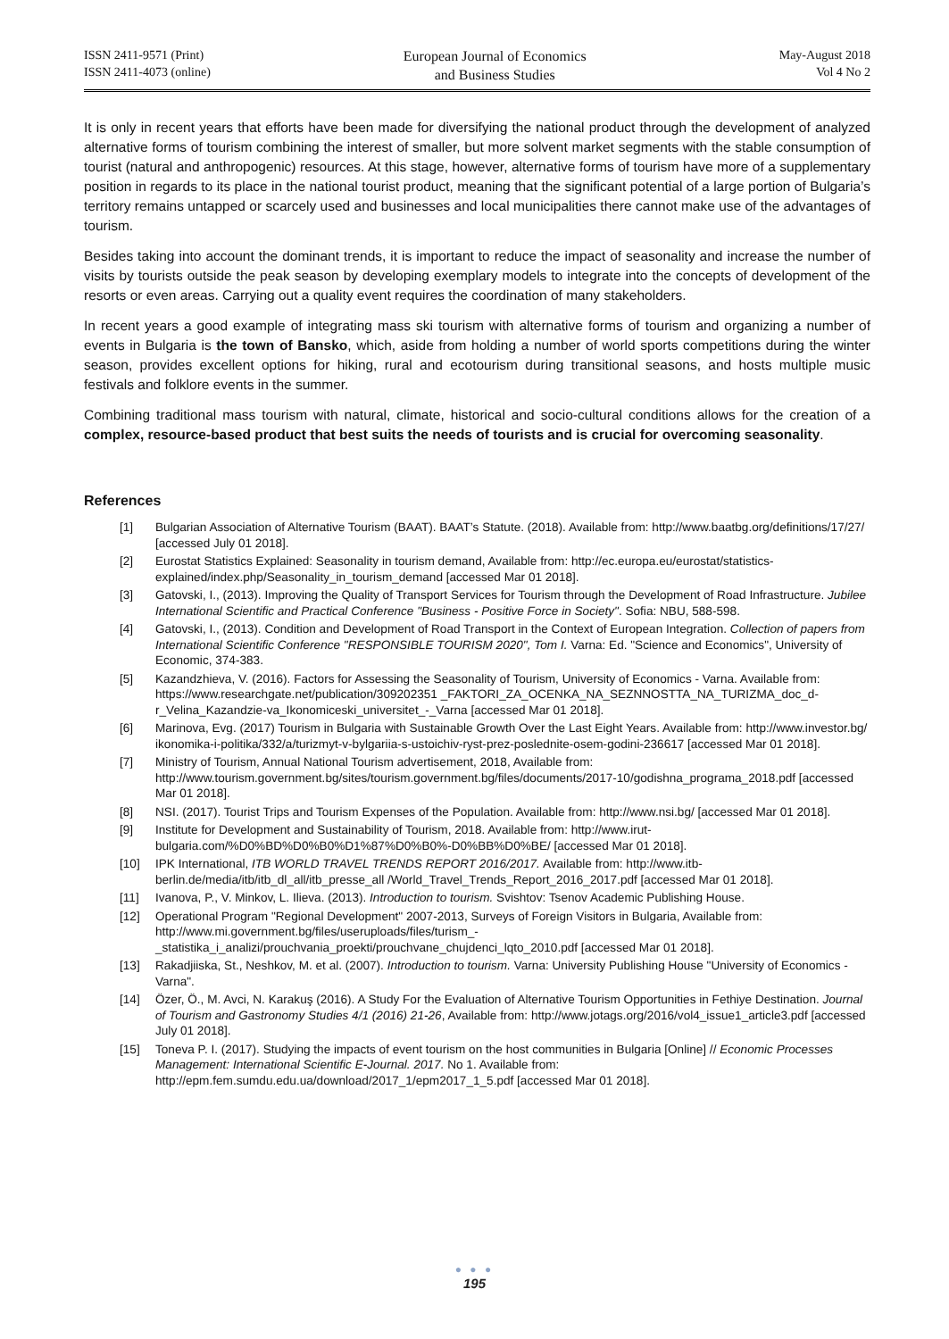ISSN 2411-9571 (Print)
ISSN 2411-4073 (online)
European Journal of Economics
and Business Studies
May-August 2018
Vol 4 No 2
It is only in recent years that efforts have been made for diversifying the national product through the development of analyzed alternative forms of tourism combining the interest of smaller, but more solvent market segments with the stable consumption of tourist (natural and anthropogenic) resources. At this stage, however, alternative forms of tourism have more of a supplementary position in regards to its place in the national tourist product, meaning that the significant potential of a large portion of Bulgaria’s territory remains untapped or scarcely used and businesses and local municipalities there cannot make use of the advantages of tourism.
Besides taking into account the dominant trends, it is important to reduce the impact of seasonality and increase the number of visits by tourists outside the peak season by developing exemplary models to integrate into the concepts of development of the resorts or even areas. Carrying out a quality event requires the coordination of many stakeholders.
In recent years a good example of integrating mass ski tourism with alternative forms of tourism and organizing a number of events in Bulgaria is the town of Bansko, which, aside from holding a number of world sports competitions during the winter season, provides excellent options for hiking, rural and ecotourism during transitional seasons, and hosts multiple music festivals and folklore events in the summer.
Combining traditional mass tourism with natural, climate, historical and socio-cultural conditions allows for the creation of a complex, resource-based product that best suits the needs of tourists and is crucial for overcoming seasonality.
References
[1] Bulgarian Association of Alternative Tourism (BAAT). BAAT’s Statute. (2018). Available from: http://www.baatbg.org/definitions/17/27/ [accessed July 01 2018].
[2] Eurostat Statistics Explained: Seasonality in tourism demand, Available from: http://ec.europa.eu/eurostat/statistics-explained/index.php/Seasonality_in_tourism_demand [accessed Mar 01 2018].
[3] Gatovski, I., (2013). Improving the Quality of Transport Services for Tourism through the Development of Road Infrastructure. Jubilee International Scientific and Practical Conference "Business - Positive Force in Society". Sofia: NBU, 588-598.
[4] Gatovski, I., (2013). Condition and Development of Road Transport in the Context of European Integration. Collection of papers from International Scientific Conference "RESPONSIBLE TOURISM 2020", Tom I. Varna: Ed. "Science and Economics", University of Economic, 374-383.
[5] Kazandzhieva, V. (2016). Factors for Assessing the Seasonality of Tourism, University of Economics - Varna. Available from: https://www.researchgate.net/publication/309202351 _FAKTORI_ZA_OCENKA_NA_SEZNNOSTTA_NA_TURIZMA_doc_d-r_Velina_Kazandzie-va_Ikonomiceski_universitet_-_Varna [accessed Mar 01 2018].
[6] Marinova, Evg. (2017) Tourism in Bulgaria with Sustainable Growth Over the Last Eight Years. Available from: http://www.investor.bg/ ikonomika-i-politika/332/a/turizmyt-v-bylgariia-s-ustoichiv-ryst-prez-poslednite-osem-godini-236617 [accessed Mar 01 2018].
[7] Ministry of Tourism, Annual National Tourism advertisement, 2018, Available from: http://www.tourism.government.bg/sites/tourism.government.bg/files/documents/2017-10/godishna_programa_2018.pdf [accessed Mar 01 2018].
[8] NSI. (2017). Tourist Trips and Tourism Expenses of the Population. Available from: http://www.nsi.bg/ [accessed Mar 01 2018].
[9] Institute for Development and Sustainability of Tourism, 2018. Available from: http://www.irut-bulgaria.com/%D0%BD%D0%B0%D1%87%D0%B0%-D0%BB%D0%BE/ [accessed Mar 01 2018].
[10] IPK International, ITB WORLD TRAVEL TRENDS REPORT 2016/2017. Available from: http://www.itb-berlin.de/media/itb/itb_dl_all/itb_presse_all /World_Travel_Trends_Report_2016_2017.pdf [accessed Mar 01 2018].
[11] Ivanova, P., V. Minkov, L. Ilieva. (2013). Introduction to tourism. Svishtov: Tsenov Academic Publishing House.
[12] Operational Program "Regional Development" 2007-2013, Surveys of Foreign Visitors in Bulgaria, Available from: http://www.mi.government.bg/files/useruploads/files/turism_-_statistika_i_analizi/prouchvania_proekti/prouchvane_chujdenci_lqto_2010.pdf [accessed Mar 01 2018].
[13] Rakadjiiska, St., Neshkov, M. et al. (2007). Introduction to tourism. Varna: University Publishing House "University of Economics - Varna".
[14] Özer, Ö., M. Avci, N. Karakuş (2016). A Study For the Evaluation of Alternative Tourism Opportunities in Fethiye Destination. Journal of Tourism and Gastronomy Studies 4/1 (2016) 21-26, Available from: http://www.jotags.org/2016/vol4_issue1_article3.pdf [accessed July 01 2018].
[15] Toneva P. I. (2017). Studying the impacts of event tourism on the host communities in Bulgaria [Online] // Economic Processes Management: International Scientific E-Journal. 2017. No 1. Available from: http://epm.fem.sumdu.edu.ua/download/2017_1/epm2017_1_5.pdf [accessed Mar 01 2018].
● ● ●
195